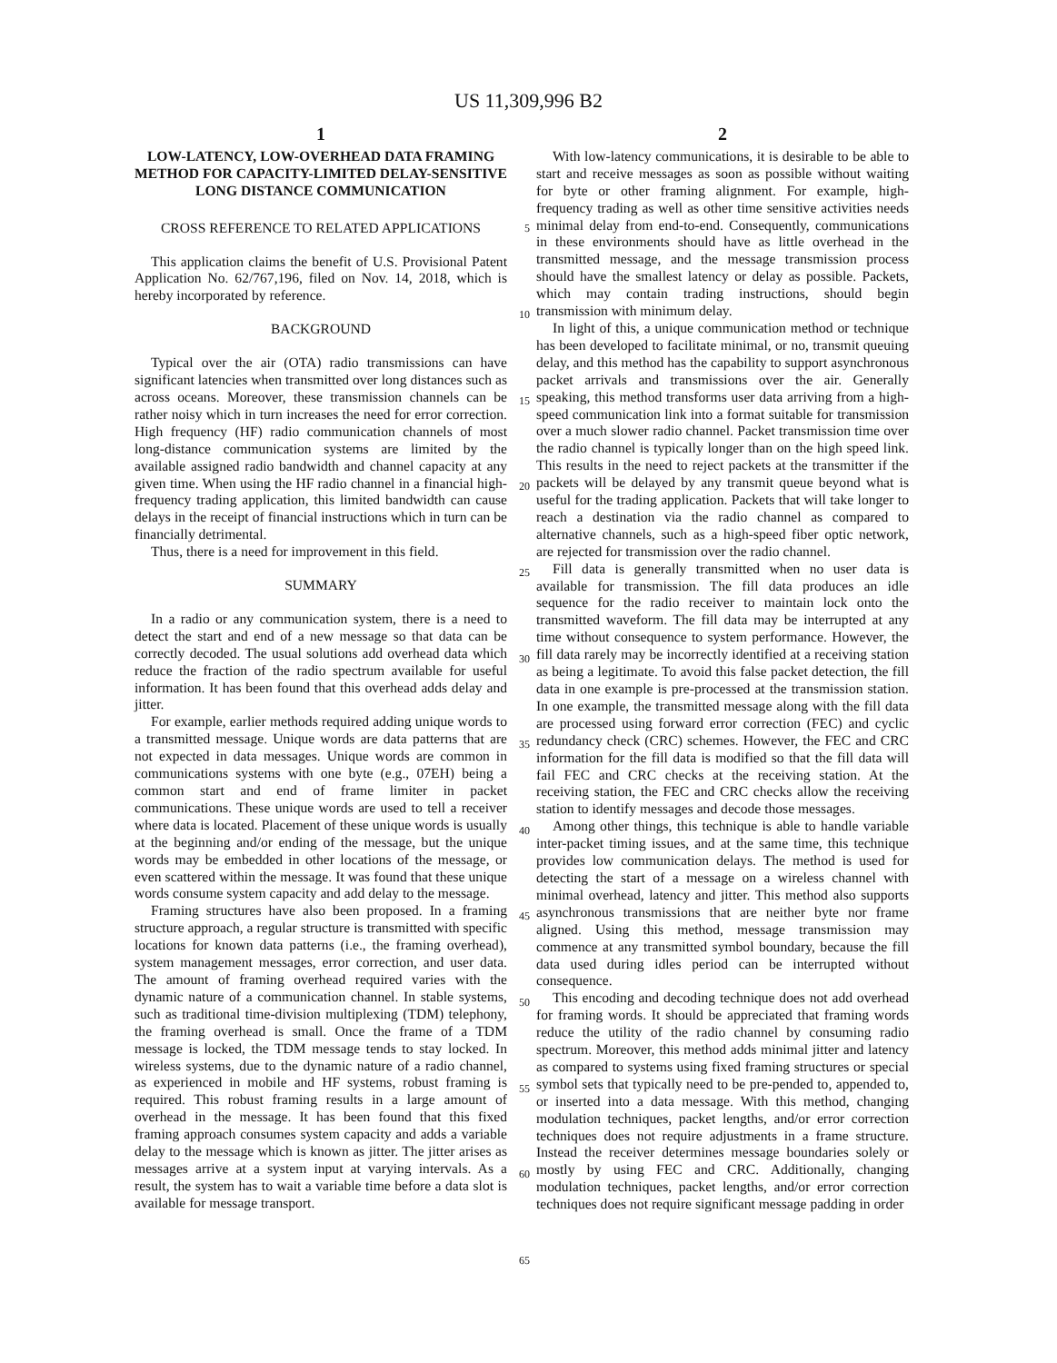US 11,309,996 B2
1
LOW-LATENCY, LOW-OVERHEAD DATA FRAMING METHOD FOR CAPACITY-LIMITED DELAY-SENSITIVE LONG DISTANCE COMMUNICATION
CROSS REFERENCE TO RELATED APPLICATIONS
This application claims the benefit of U.S. Provisional Patent Application No. 62/767,196, filed on Nov. 14, 2018, which is hereby incorporated by reference.
BACKGROUND
Typical over the air (OTA) radio transmissions can have significant latencies when transmitted over long distances such as across oceans. Moreover, these transmission channels can be rather noisy which in turn increases the need for error correction. High frequency (HF) radio communication channels of most long-distance communication systems are limited by the available assigned radio bandwidth and channel capacity at any given time. When using the HF radio channel in a financial high-frequency trading application, this limited bandwidth can cause delays in the receipt of financial instructions which in turn can be financially detrimental.
Thus, there is a need for improvement in this field.
SUMMARY
In a radio or any communication system, there is a need to detect the start and end of a new message so that data can be correctly decoded. The usual solutions add overhead data which reduce the fraction of the radio spectrum available for useful information. It has been found that this overhead adds delay and jitter.
For example, earlier methods required adding unique words to a transmitted message. Unique words are data patterns that are not expected in data messages. Unique words are common in communications systems with one byte (e.g., 07EH) being a common start and end of frame limiter in packet communications. These unique words are used to tell a receiver where data is located. Placement of these unique words is usually at the beginning and/or ending of the message, but the unique words may be embedded in other locations of the message, or even scattered within the message. It was found that these unique words consume system capacity and add delay to the message.
Framing structures have also been proposed. In a framing structure approach, a regular structure is transmitted with specific locations for known data patterns (i.e., the framing overhead), system management messages, error correction, and user data. The amount of framing overhead required varies with the dynamic nature of a communication channel. In stable systems, such as traditional time-division multiplexing (TDM) telephony, the framing overhead is small. Once the frame of a TDM message is locked, the TDM message tends to stay locked. In wireless systems, due to the dynamic nature of a radio channel, as experienced in mobile and HF systems, robust framing is required. This robust framing results in a large amount of overhead in the message. It has been found that this fixed framing approach consumes system capacity and adds a variable delay to the message which is known as jitter. The jitter arises as messages arrive at a system input at varying intervals. As a result, the system has to wait a variable time before a data slot is available for message transport.
2
With low-latency communications, it is desirable to be able to start and receive messages as soon as possible without waiting for byte or other framing alignment. For example, high-frequency trading as well as other time sensitive activities needs minimal delay from end-to-end. Consequently, communications in these environments should have as little overhead in the transmitted message, and the message transmission process should have the smallest latency or delay as possible. Packets, which may contain trading instructions, should begin transmission with minimum delay.
In light of this, a unique communication method or technique has been developed to facilitate minimal, or no, transmit queuing delay, and this method has the capability to support asynchronous packet arrivals and transmissions over the air. Generally speaking, this method transforms user data arriving from a high-speed communication link into a format suitable for transmission over a much slower radio channel. Packet transmission time over the radio channel is typically longer than on the high speed link. This results in the need to reject packets at the transmitter if the packets will be delayed by any transmit queue beyond what is useful for the trading application. Packets that will take longer to reach a destination via the radio channel as compared to alternative channels, such as a high-speed fiber optic network, are rejected for transmission over the radio channel.
Fill data is generally transmitted when no user data is available for transmission. The fill data produces an idle sequence for the radio receiver to maintain lock onto the transmitted waveform. The fill data may be interrupted at any time without consequence to system performance. However, the fill data rarely may be incorrectly identified at a receiving station as being a legitimate. To avoid this false packet detection, the fill data in one example is pre-processed at the transmission station. In one example, the transmitted message along with the fill data are processed using forward error correction (FEC) and cyclic redundancy check (CRC) schemes. However, the FEC and CRC information for the fill data is modified so that the fill data will fail FEC and CRC checks at the receiving station. At the receiving station, the FEC and CRC checks allow the receiving station to identify messages and decode those messages.
Among other things, this technique is able to handle variable inter-packet timing issues, and at the same time, this technique provides low communication delays. The method is used for detecting the start of a message on a wireless channel with minimal overhead, latency and jitter. This method also supports asynchronous transmissions that are neither byte nor frame aligned. Using this method, message transmission may commence at any transmitted symbol boundary, because the fill data used during idles period can be interrupted without consequence.
This encoding and decoding technique does not add overhead for framing words. It should be appreciated that framing words reduce the utility of the radio channel by consuming radio spectrum. Moreover, this method adds minimal jitter and latency as compared to systems using fixed framing structures or special symbol sets that typically need to be pre-pended to, appended to, or inserted into a data message. With this method, changing modulation techniques, packet lengths, and/or error correction techniques does not require adjustments in a frame structure. Instead the receiver determines message boundaries solely or mostly by using FEC and CRC. Additionally, changing modulation techniques, packet lengths, and/or error correction techniques does not require significant message padding in order
5
10
15
20
25
30
35
40
45
50
55
60
65